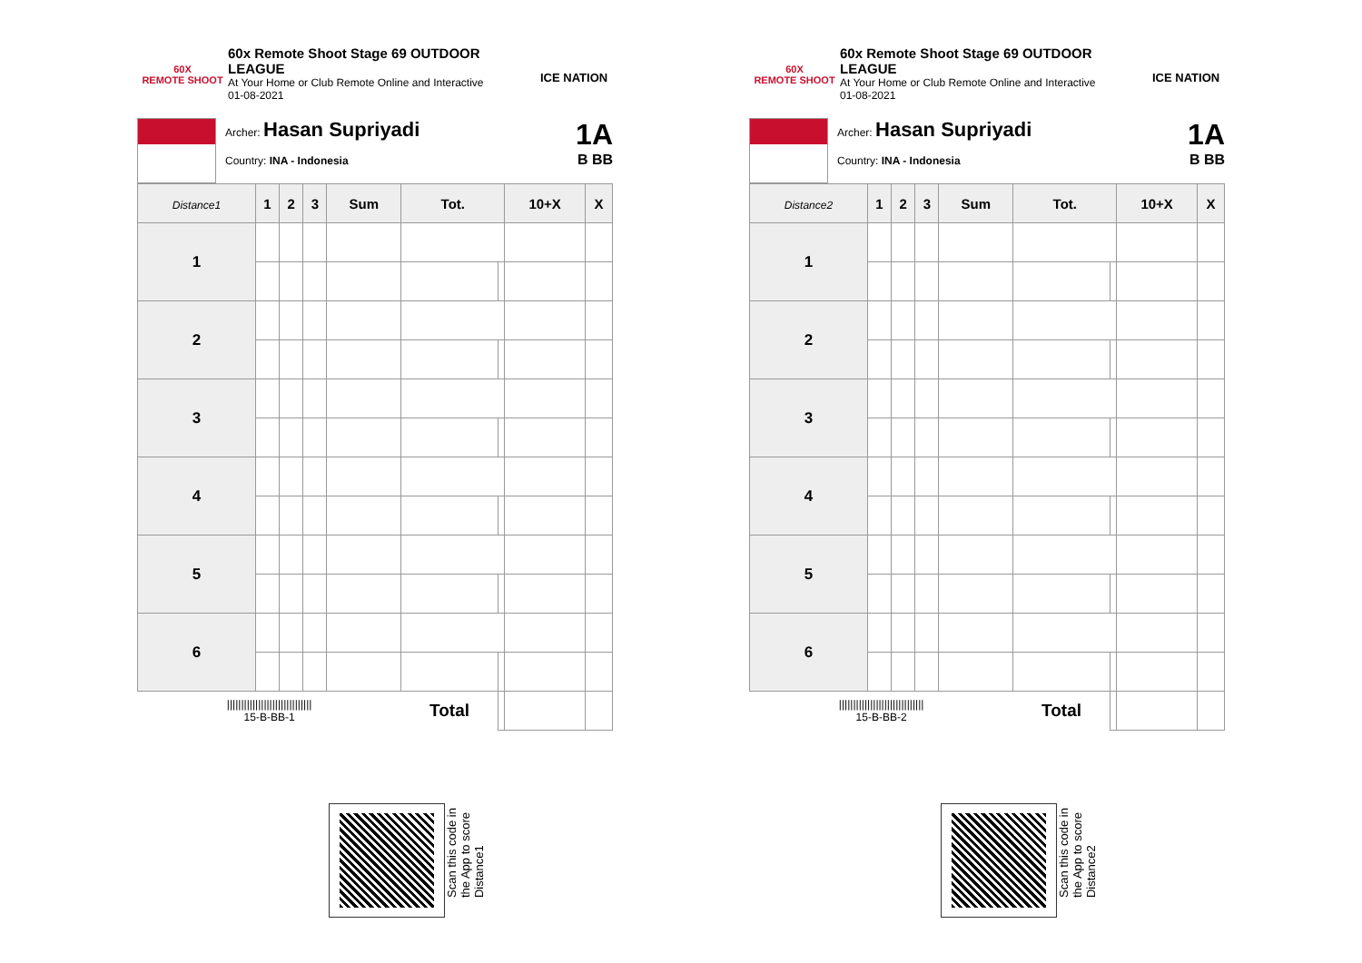60X
REMOTE SHOOT
60x Remote Shoot Stage 69 OUTDOOR LEAGUE
At Your Home or Club Remote Online and Interactive
01-08-2021
ICE NATION
Archer: Hasan Supriyadi
Country: INA - Indonesia
1A
B BB
| Distance1 | 1 | 2 | 3 | Sum | Tot. | | 10+X | X |
| --- | --- | --- | --- | --- | --- | --- | --- | --- |
| 1 | | | | | | | | |
| 2 | | | | | | | | |
| 3 | | | | | | | | |
| 4 | | | | | | | | |
| 5 | | | | | | | | |
| 6 | | | | | | | | |
| ////////////////////////////// 15-B-BB-1 | | | | | Total | | | |
60X
REMOTE SHOOT
60x Remote Shoot Stage 69 OUTDOOR LEAGUE
At Your Home or Club Remote Online and Interactive
01-08-2021
ICE NATION
Archer: Hasan Supriyadi
Country: INA - Indonesia
1A
B BB
| Distance2 | 1 | 2 | 3 | Sum | Tot. | | 10+X | X |
| --- | --- | --- | --- | --- | --- | --- | --- | --- |
| 1 | | | | | | | | |
| 2 | | | | | | | | |
| 3 | | | | | | | | |
| 4 | | | | | | | | |
| 5 | | | | | | | | |
| 6 | | | | | | | | |
| ////////////////////////////// 15-B-BB-2 | | | | | Total | | | |
Scan this code in
the App to score
Distance1
Scan this code in
the App to score
Distance2